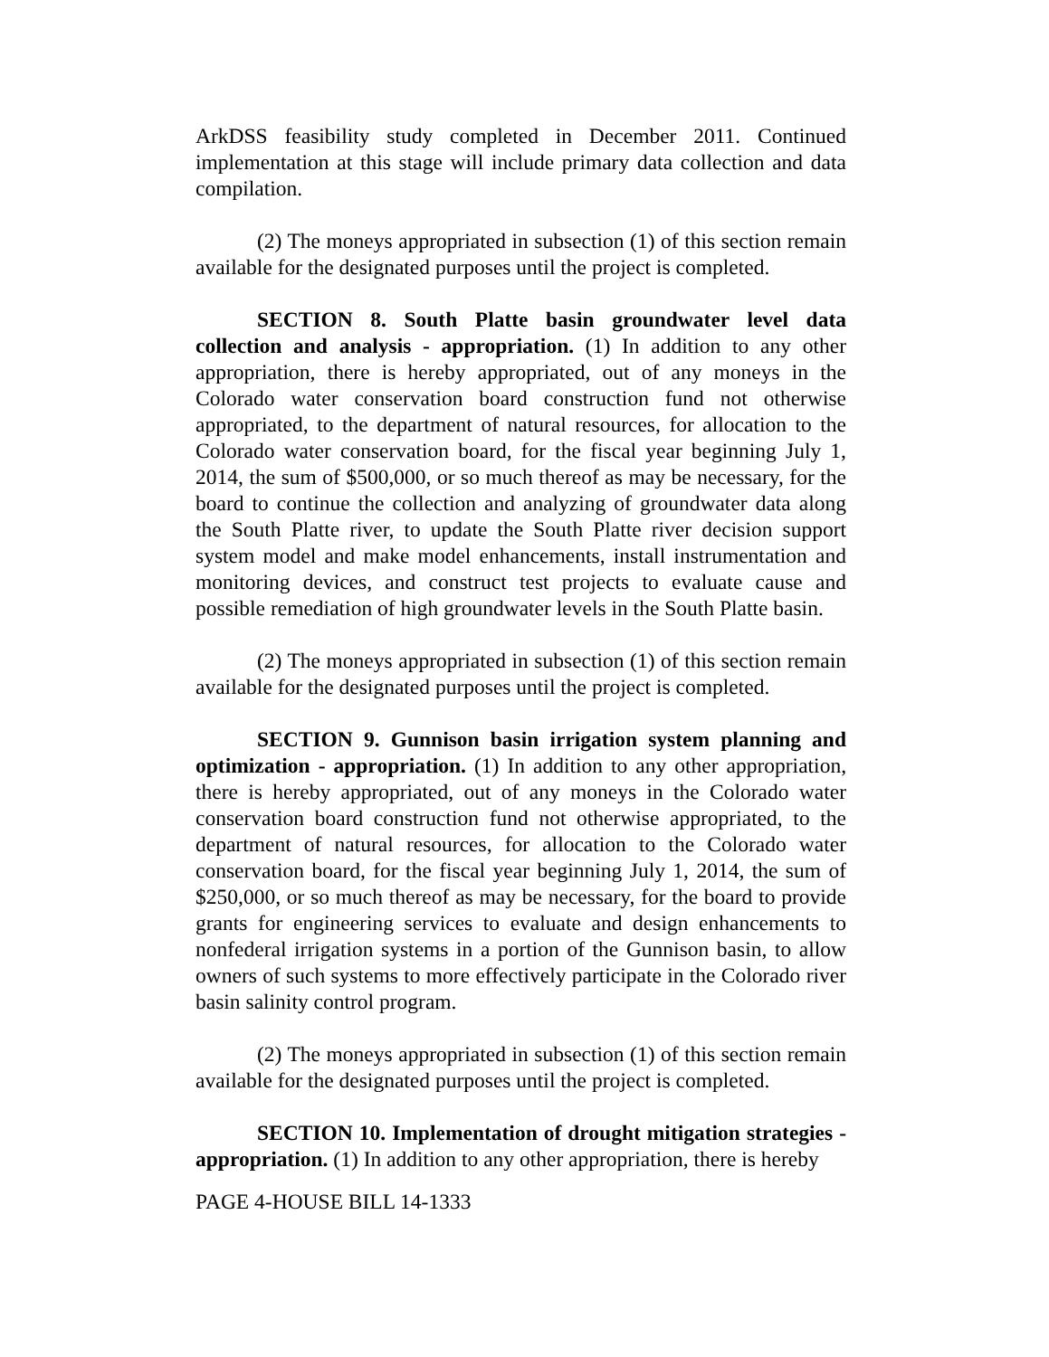ArkDSS feasibility study completed in December 2011. Continued implementation at this stage will include primary data collection and data compilation.
(2) The moneys appropriated in subsection (1) of this section remain available for the designated purposes until the project is completed.
SECTION 8. South Platte basin groundwater level data collection and analysis - appropriation. (1) In addition to any other appropriation, there is hereby appropriated, out of any moneys in the Colorado water conservation board construction fund not otherwise appropriated, to the department of natural resources, for allocation to the Colorado water conservation board, for the fiscal year beginning July 1, 2014, the sum of $500,000, or so much thereof as may be necessary, for the board to continue the collection and analyzing of groundwater data along the South Platte river, to update the South Platte river decision support system model and make model enhancements, install instrumentation and monitoring devices, and construct test projects to evaluate cause and possible remediation of high groundwater levels in the South Platte basin.
(2) The moneys appropriated in subsection (1) of this section remain available for the designated purposes until the project is completed.
SECTION 9. Gunnison basin irrigation system planning and optimization - appropriation. (1) In addition to any other appropriation, there is hereby appropriated, out of any moneys in the Colorado water conservation board construction fund not otherwise appropriated, to the department of natural resources, for allocation to the Colorado water conservation board, for the fiscal year beginning July 1, 2014, the sum of $250,000, or so much thereof as may be necessary, for the board to provide grants for engineering services to evaluate and design enhancements to nonfederal irrigation systems in a portion of the Gunnison basin, to allow owners of such systems to more effectively participate in the Colorado river basin salinity control program.
(2) The moneys appropriated in subsection (1) of this section remain available for the designated purposes until the project is completed.
SECTION 10. Implementation of drought mitigation strategies - appropriation. (1) In addition to any other appropriation, there is hereby
PAGE 4-HOUSE BILL 14-1333